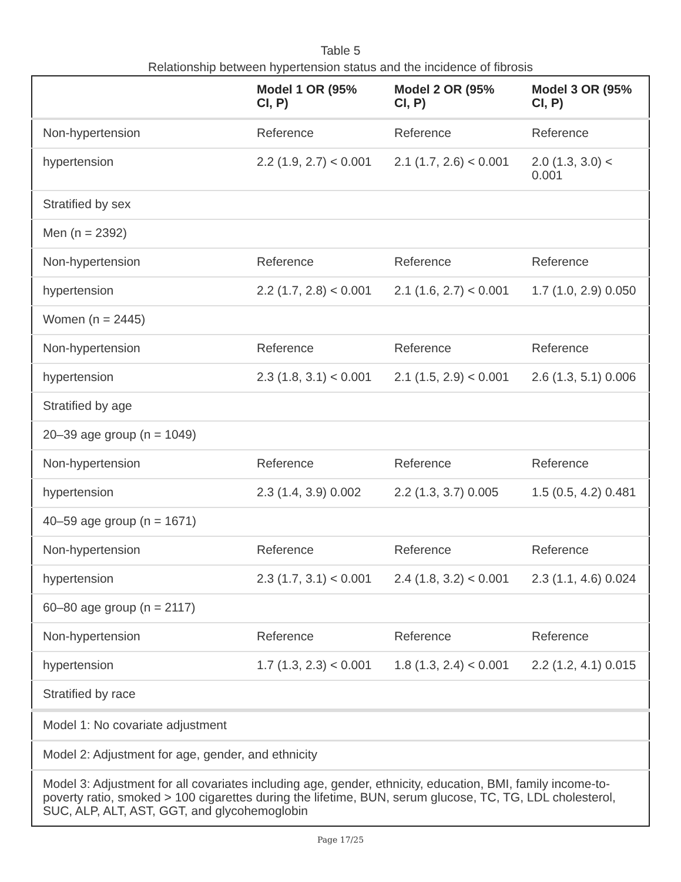Table 5
Relationship between hypertension status and the incidence of fibrosis
| | Model 1 OR (95% CI, P) | Model 2 OR (95% CI, P) | Model 3 OR (95% CI, P) |
| --- | --- | --- | --- |
| Non-hypertension | Reference | Reference | Reference |
| hypertension | 2.2 (1.9, 2.7) < 0.001 | 2.1 (1.7, 2.6) < 0.001 | 2.0 (1.3, 3.0) < 0.001 |
| Stratified by sex | | | |
| Men (n = 2392) | | | |
| Non-hypertension | Reference | Reference | Reference |
| hypertension | 2.2 (1.7, 2.8) < 0.001 | 2.1 (1.6, 2.7) < 0.001 | 1.7 (1.0, 2.9) 0.050 |
| Women (n = 2445) | | | |
| Non-hypertension | Reference | Reference | Reference |
| hypertension | 2.3 (1.8, 3.1) < 0.001 | 2.1 (1.5, 2.9) < 0.001 | 2.6 (1.3, 5.1) 0.006 |
| Stratified by age | | | |
| 20–39 age group (n = 1049) | | | |
| Non-hypertension | Reference | Reference | Reference |
| hypertension | 2.3 (1.4, 3.9) 0.002 | 2.2 (1.3, 3.7) 0.005 | 1.5 (0.5, 4.2) 0.481 |
| 40–59 age group (n = 1671) | | | |
| Non-hypertension | Reference | Reference | Reference |
| hypertension | 2.3 (1.7, 3.1) < 0.001 | 2.4 (1.8, 3.2) < 0.001 | 2.3 (1.1, 4.6) 0.024 |
| 60–80 age group (n = 2117) | | | |
| Non-hypertension | Reference | Reference | Reference |
| hypertension | 1.7 (1.3, 2.3) < 0.001 | 1.8 (1.3, 2.4) < 0.001 | 2.2 (1.2, 4.1) 0.015 |
| Stratified by race | | | |
| Model 1: No covariate adjustment | | | |
| Model 2: Adjustment for age, gender, and ethnicity | | | |
| Model 3: Adjustment for all covariates including age, gender, ethnicity, education, BMI, family income-to-poverty ratio, smoked > 100 cigarettes during the lifetime, BUN, serum glucose, TC, TG, LDL cholesterol, SUC, ALP, ALT, AST, GGT, and glycohemoglobin | | | |
Page 17/25